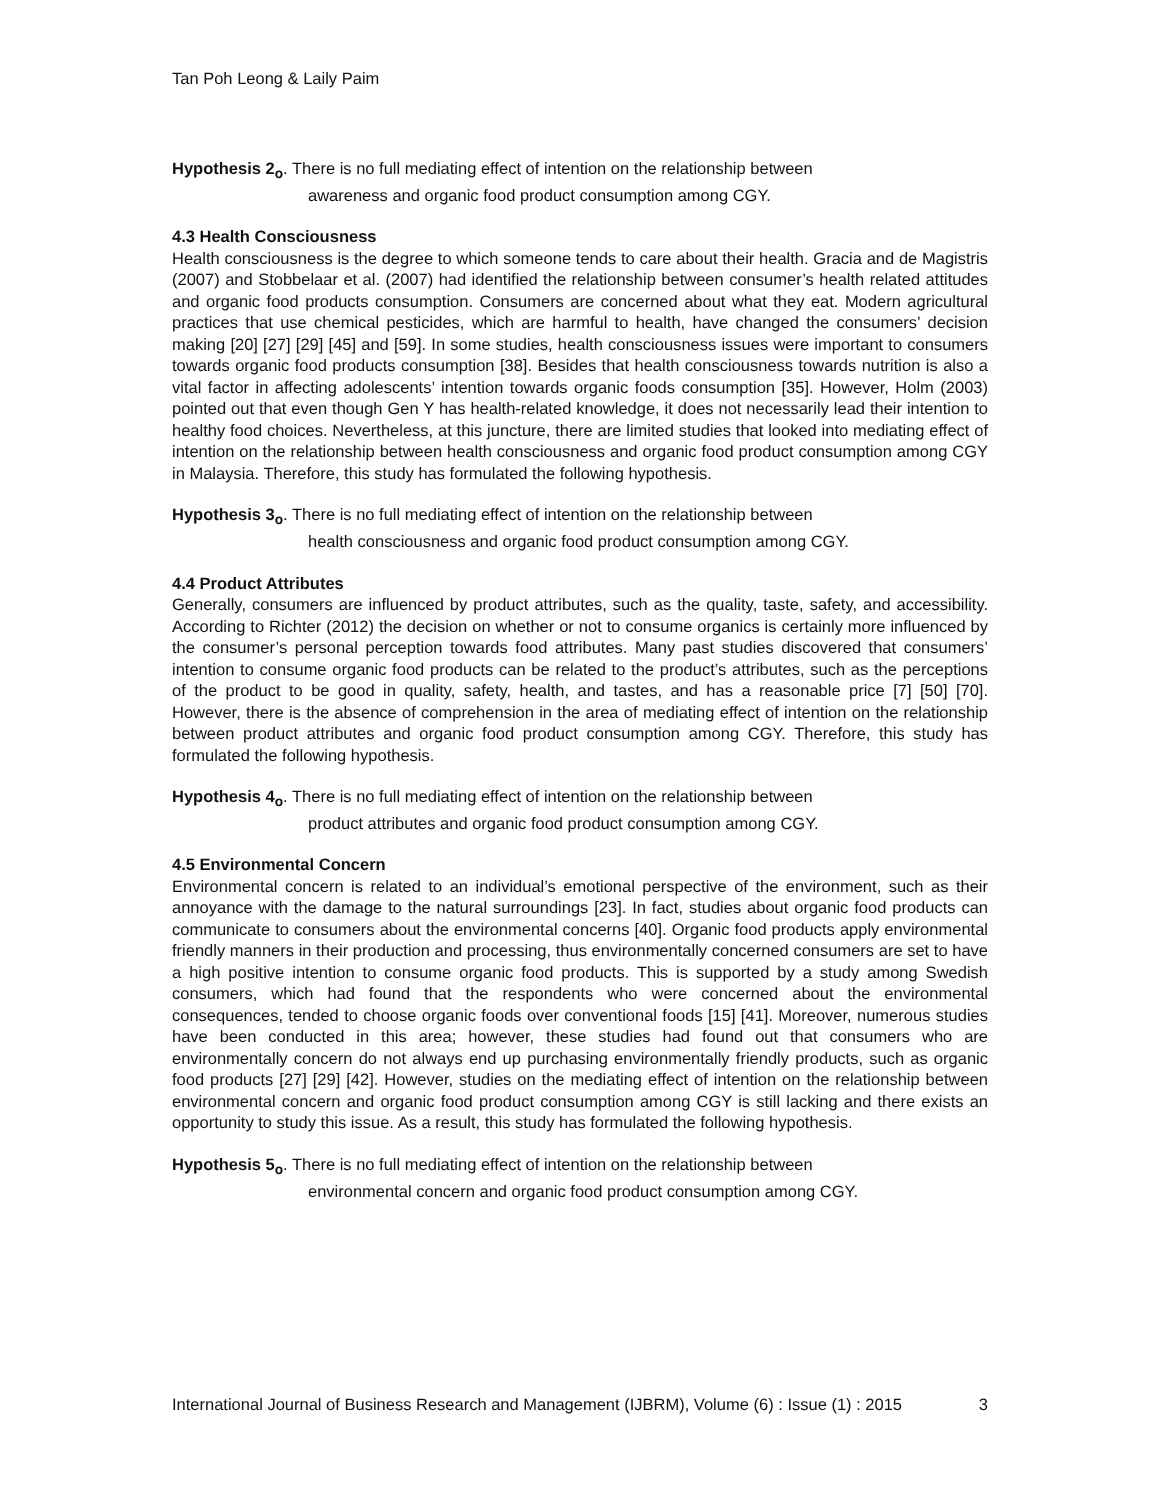Tan Poh Leong & Laily Paim
Hypothesis 2<sub>o</sub>. There is no full mediating effect of intention on the relationship between
awareness and organic food product consumption among CGY.
4.3 Health Consciousness
Health consciousness is the degree to which someone tends to care about their health. Gracia and de Magistris (2007) and Stobbelaar et al. (2007) had identified the relationship between consumer’s health related attitudes and organic food products consumption. Consumers are concerned about what they eat. Modern agricultural practices that use chemical pesticides, which are harmful to health, have changed the consumers’ decision making [20] [27] [29] [45] and [59]. In some studies, health consciousness issues were important to consumers towards organic food products consumption [38]. Besides that health consciousness towards nutrition is also a vital factor in affecting adolescents’ intention towards organic foods consumption [35]. However, Holm (2003) pointed out that even though Gen Y has health-related knowledge, it does not necessarily lead their intention to healthy food choices. Nevertheless, at this juncture, there are limited studies that looked into mediating effect of intention on the relationship between health consciousness and organic food product consumption among CGY in Malaysia. Therefore, this study has formulated the following hypothesis.
Hypothesis 3<sub>o</sub>. There is no full mediating effect of intention on the relationship between
health consciousness and organic food product consumption among CGY.
4.4 Product Attributes
Generally, consumers are influenced by product attributes, such as the quality, taste, safety, and accessibility. According to Richter (2012) the decision on whether or not to consume organics is certainly more influenced by the consumer’s personal perception towards food attributes. Many past studies discovered that consumers’ intention to consume organic food products can be related to the product’s attributes, such as the perceptions of the product to be good in quality, safety, health, and tastes, and has a reasonable price [7] [50] [70]. However, there is the absence of comprehension in the area of mediating effect of intention on the relationship between product attributes and organic food product consumption among CGY. Therefore, this study has formulated the following hypothesis.
Hypothesis 4<sub>o</sub>. There is no full mediating effect of intention on the relationship between
product attributes and organic food product consumption among CGY.
4.5 Environmental Concern
Environmental concern is related to an individual’s emotional perspective of the environment, such as their annoyance with the damage to the natural surroundings [23]. In fact, studies about organic food products can communicate to consumers about the environmental concerns [40]. Organic food products apply environmental friendly manners in their production and processing, thus environmentally concerned consumers are set to have a high positive intention to consume organic food products. This is supported by a study among Swedish consumers, which had found that the respondents who were concerned about the environmental consequences, tended to choose organic foods over conventional foods [15] [41]. Moreover, numerous studies have been conducted in this area; however, these studies had found out that consumers who are environmentally concern do not always end up purchasing environmentally friendly products, such as organic food products [27] [29] [42]. However, studies on the mediating effect of intention on the relationship between environmental concern and organic food product consumption among CGY is still lacking and there exists an opportunity to study this issue. As a result, this study has formulated the following hypothesis.
Hypothesis 5<sub>o</sub>. There is no full mediating effect of intention on the relationship between
environmental concern and organic food product consumption among CGY.
International Journal of Business Research and Management (IJBRM), Volume (6) : Issue (1) : 2015 3